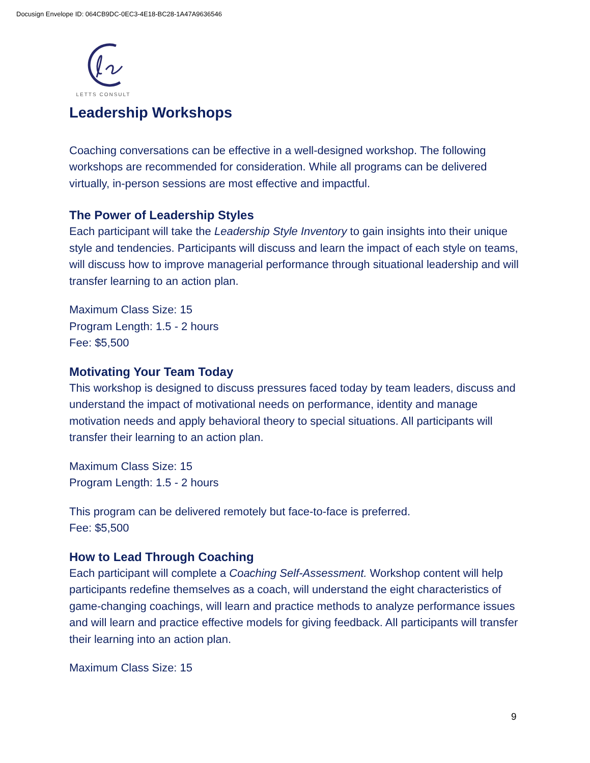Docusign Envelope ID: 064CB9DC-0EC3-4E18-BC28-1A47A9636546
LETTS CONSULT
Leadership Workshops
Coaching conversations can be effective in a well-designed workshop. The following workshops are recommended for consideration. While all programs can be delivered virtually, in-person sessions are most effective and impactful.
The Power of Leadership Styles
Each participant will take the Leadership Style Inventory to gain insights into their unique style and tendencies. Participants will discuss and learn the impact of each style on teams, will discuss how to improve managerial performance through situational leadership and will transfer learning to an action plan.
Maximum Class Size: 15
Program Length: 1.5 - 2 hours
Fee: $5,500
Motivating Your Team Today
This workshop is designed to discuss pressures faced today by team leaders, discuss and understand the impact of motivational needs on performance, identity and manage motivation needs and apply behavioral theory to special situations. All participants will transfer their learning to an action plan.
Maximum Class Size: 15
Program Length: 1.5 - 2 hours
This program can be delivered remotely but face-to-face is preferred.
Fee: $5,500
How to Lead Through Coaching
Each participant will complete a Coaching Self-Assessment. Workshop content will help participants redefine themselves as a coach, will understand the eight characteristics of game-changing coachings, will learn and practice methods to analyze performance issues and will learn and practice effective models for giving feedback. All participants will transfer their learning into an action plan.
Maximum Class Size: 15
9